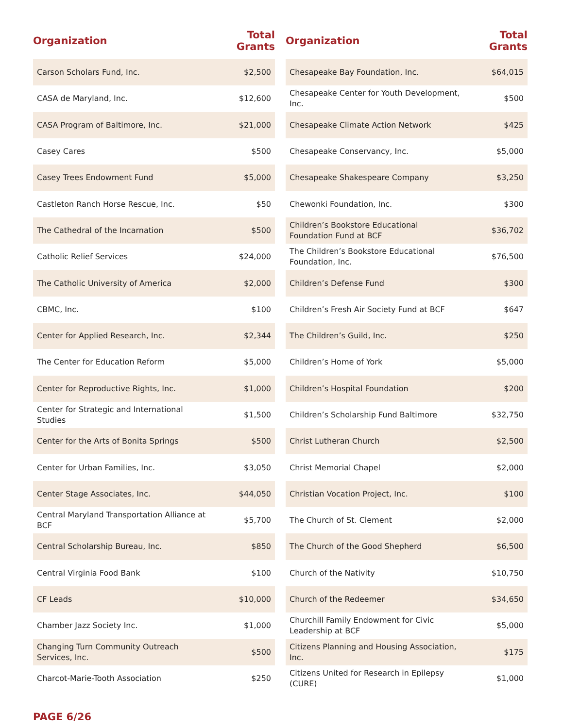| Organization | Total Grants |
| --- | --- |
| Carson Scholars Fund, Inc. | $2,500 |
| CASA de Maryland, Inc. | $12,600 |
| CASA Program of Baltimore, Inc. | $21,000 |
| Casey Cares | $500 |
| Casey Trees Endowment Fund | $5,000 |
| Castleton Ranch Horse Rescue, Inc. | $50 |
| The Cathedral of the Incarnation | $500 |
| Catholic Relief Services | $24,000 |
| The Catholic University of America | $2,000 |
| CBMC, Inc. | $100 |
| Center for Applied Research, Inc. | $2,344 |
| The Center for Education Reform | $5,000 |
| Center for Reproductive Rights, Inc. | $1,000 |
| Center for Strategic and International Studies | $1,500 |
| Center for the Arts of Bonita Springs | $500 |
| Center for Urban Families, Inc. | $3,050 |
| Center Stage Associates, Inc. | $44,050 |
| Central Maryland Transportation Alliance at BCF | $5,700 |
| Central Scholarship Bureau, Inc. | $850 |
| Central Virginia Food Bank | $100 |
| CF Leads | $10,000 |
| Chamber Jazz Society Inc. | $1,000 |
| Changing Turn Community Outreach Services, Inc. | $500 |
| Charcot-Marie-Tooth Association | $250 |
| Organization | Total Grants |
| --- | --- |
| Chesapeake Bay Foundation, Inc. | $64,015 |
| Chesapeake Center for Youth Development, Inc. | $500 |
| Chesapeake Climate Action Network | $425 |
| Chesapeake Conservancy, Inc. | $5,000 |
| Chesapeake Shakespeare Company | $3,250 |
| Chewonki Foundation, Inc. | $300 |
| Children’s Bookstore Educational Foundation Fund at BCF | $36,702 |
| The Children’s Bookstore Educational Foundation, Inc. | $76,500 |
| Children’s Defense Fund | $300 |
| Children’s Fresh Air Society Fund at BCF | $647 |
| The Children’s Guild, Inc. | $250 |
| Children’s Home of York | $5,000 |
| Children’s Hospital Foundation | $200 |
| Children’s Scholarship Fund Baltimore | $32,750 |
| Christ Lutheran Church | $2,500 |
| Christ Memorial Chapel | $2,000 |
| Christian Vocation Project, Inc. | $100 |
| The Church of St. Clement | $2,000 |
| The Church of the Good Shepherd | $6,500 |
| Church of the Nativity | $10,750 |
| Church of the Redeemer | $34,650 |
| Churchill Family Endowment for Civic Leadership at BCF | $5,000 |
| Citizens Planning and Housing Association, Inc. | $175 |
| Citizens United for Research in Epilepsy (CURE) | $1,000 |
PAGE 6/26